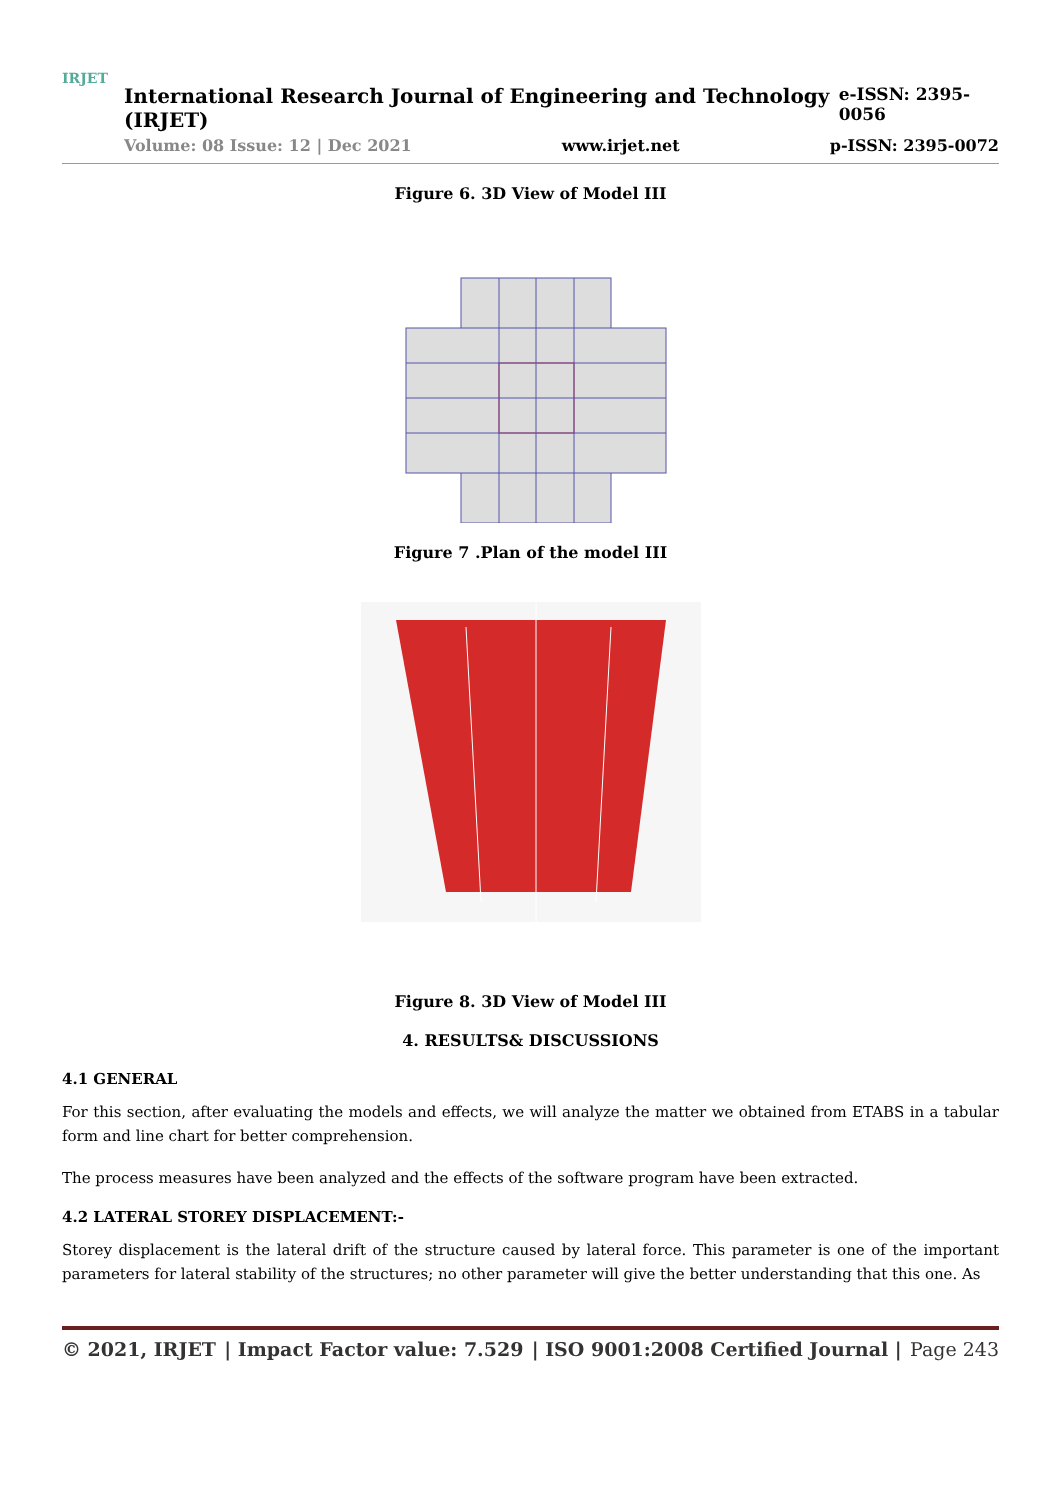IRJET
International Research Journal of Engineering and Technology (IRJET) e-ISSN: 2395-0056
Volume: 08 Issue: 12 | Dec 2021 www.irjet.net p-ISSN: 2395-0072
Figure 6. 3D View of Model III
Figure 7 .Plan of the model III
Figure 8. 3D View of Model III
4. RESULTS& DISCUSSIONS
4.1 GENERAL
For this section, after evaluating the models and effects, we will analyze the matter we obtained from ETABS in a tabular form and line chart for better comprehension.
The process measures have been analyzed and the effects of the software program have been extracted.
4.2 LATERAL STOREY DISPLACEMENT:-
Storey displacement is the lateral drift of the structure caused by lateral force. This parameter is one of the important parameters for lateral stability of the structures; no other parameter will give the better understanding that this one. As
© 2021, IRJET | Impact Factor value: 7.529 | ISO 9001:2008 Certified Journal | Page 243